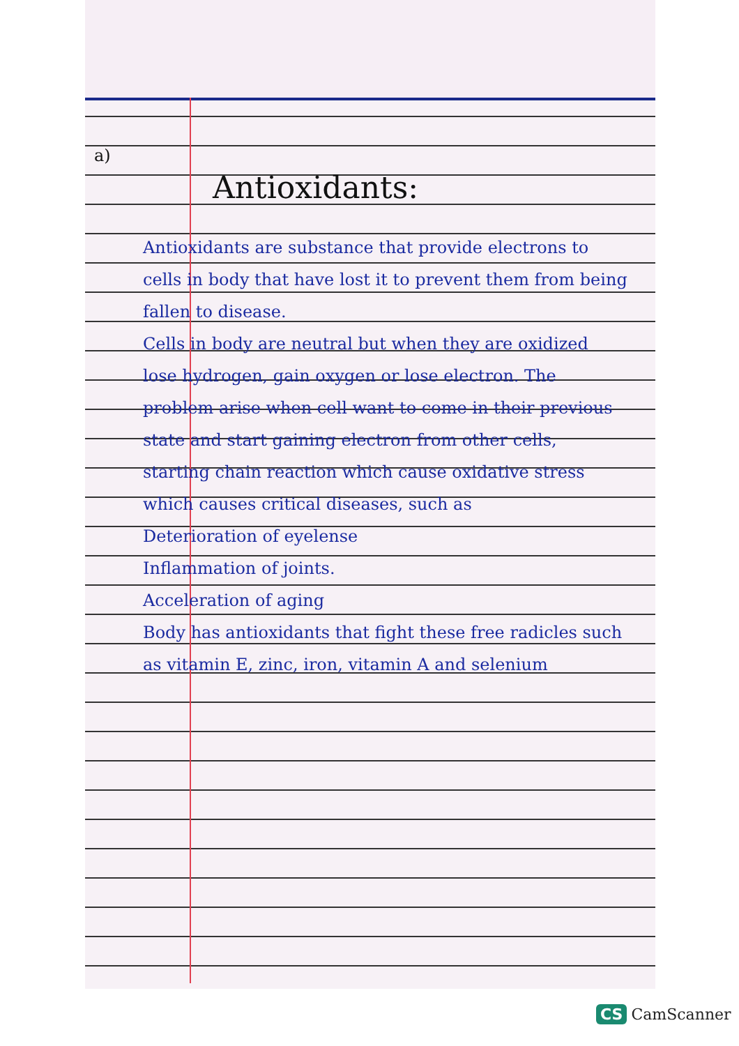a)
Antioxidants:
Antioxidants are substance that provide electrons to cells in body that have lost it to prevent them from being fallen to disease.
Cells in body are neutral but when they are oxidized lose hydrogen, gain oxygen or lose electron. The problem arise when cell want to come in their previous state and start gaining electron from other cells, starting chain reaction which cause oxidative stress which causes critical diseases, such as
Deterioration of eyelense
Inflammation of joints.
Acceleration of aging
Body has antioxidants that fight these free radicles such as vitamin E, zinc, iron, vitamin A and selenium
CS CamScanner